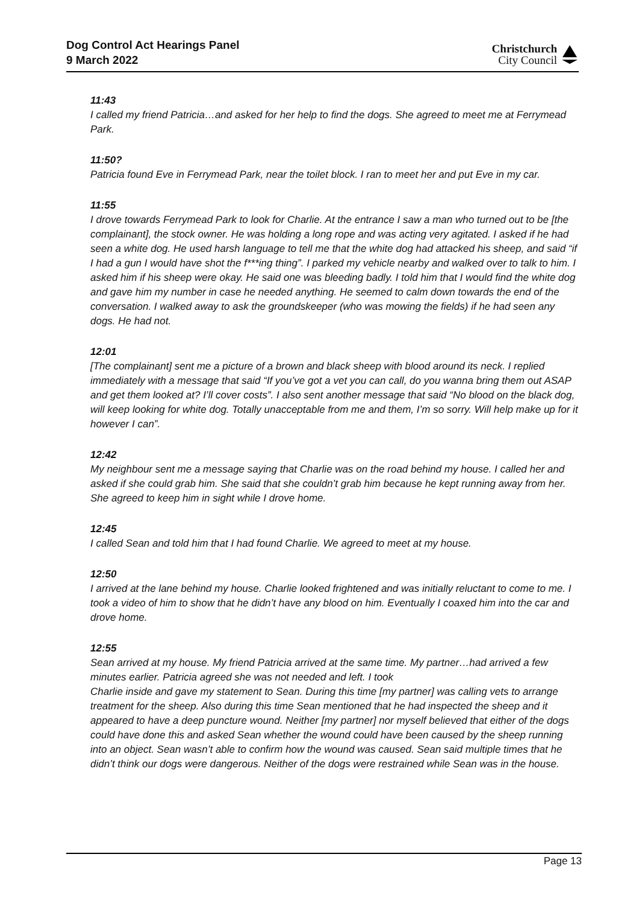Dog Control Act Hearings Panel
9 March 2022
Christchurch
City Council
11:43
I called my friend Patricia…and asked for her help to find the dogs. She agreed to meet me at Ferrymead Park.
11:50?
Patricia found Eve in Ferrymead Park, near the toilet block. I ran to meet her and put Eve in my car.
11:55
I drove towards Ferrymead Park to look for Charlie. At the entrance I saw a man who turned out to be [the complainant], the stock owner. He was holding a long rope and was acting very agitated. I asked if he had seen a white dog. He used harsh language to tell me that the white dog had attacked his sheep, and said “if I had a gun I would have shot the f***ing thing”. I parked my vehicle nearby and walked over to talk to him. I asked him if his sheep were okay. He said one was bleeding badly. I told him that I would find the white dog and gave him my number in case he needed anything. He seemed to calm down towards the end of the conversation. I walked away to ask the groundskeeper (who was mowing the fields) if he had seen any dogs. He had not.
12:01
[The complainant] sent me a picture of a brown and black sheep with blood around its neck. I replied immediately with a message that said “If you’ve got a vet you can call, do you wanna bring them out ASAP and get them looked at? I’ll cover costs”. I also sent another message that said “No blood on the black dog, will keep looking for white dog. Totally unacceptable from me and them, I’m so sorry. Will help make up for it however I can”.
12:42
My neighbour sent me a message saying that Charlie was on the road behind my house. I called her and asked if she could grab him. She said that she couldn’t grab him because he kept running away from her. She agreed to keep him in sight while I drove home.
12:45
I called Sean and told him that I had found Charlie. We agreed to meet at my house.
12:50
I arrived at the lane behind my house. Charlie looked frightened and was initially reluctant to come to me. I took a video of him to show that he didn’t have any blood on him. Eventually I coaxed him into the car and drove home.
12:55
Sean arrived at my house. My friend Patricia arrived at the same time. My partner…had arrived a few minutes earlier. Patricia agreed she was not needed and left. I took
Charlie inside and gave my statement to Sean. During this time [my partner] was calling vets to arrange treatment for the sheep. Also during this time Sean mentioned that he had inspected the sheep and it appeared to have a deep puncture wound. Neither [my partner] nor myself believed that either of the dogs could have done this and asked Sean whether the wound could have been caused by the sheep running into an object. Sean wasn’t able to confirm how the wound was caused. Sean said multiple times that he didn’t think our dogs were dangerous. Neither of the dogs were restrained while Sean was in the house.
Page 13